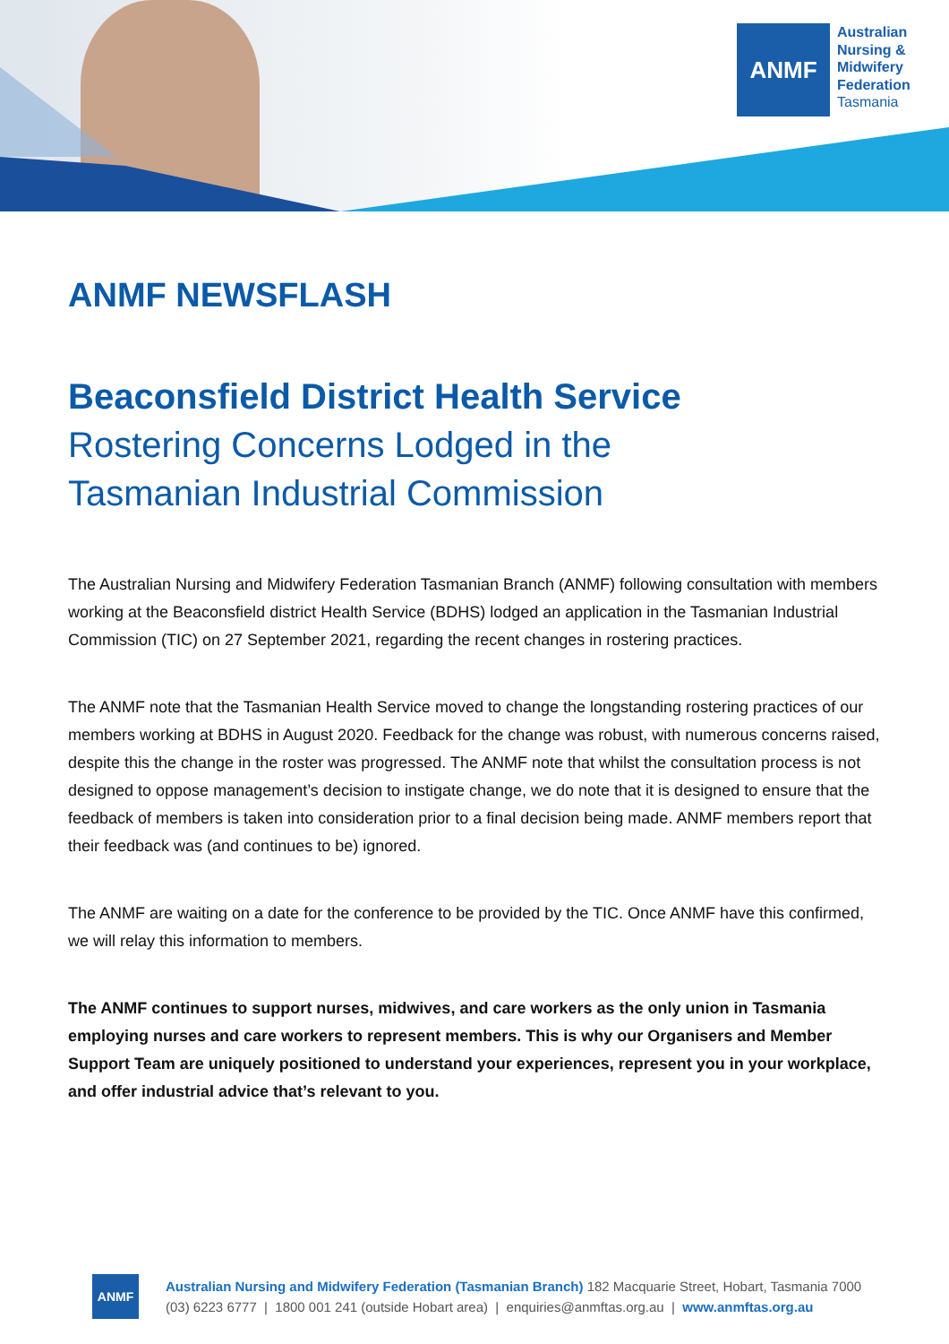ANMF
Australian
Nursing &
Midwifery
Federation
Tasmania
ANMF NEWSFLASH
Beaconsfield District Health Service
Rostering Concerns Lodged in the
Tasmanian Industrial Commission
The Australian Nursing and Midwifery Federation Tasmanian Branch (ANMF) following consultation with members working at the Beaconsfield district Health Service (BDHS) lodged an application in the Tasmanian Industrial Commission (TIC) on 27 September 2021, regarding the recent changes in rostering practices.
The ANMF note that the Tasmanian Health Service moved to change the longstanding rostering practices of our members working at BDHS in August 2020. Feedback for the change was robust, with numerous concerns raised, despite this the change in the roster was progressed. The ANMF note that whilst the consultation process is not designed to oppose management’s decision to instigate change, we do note that it is designed to ensure that the feedback of members is taken into consideration prior to a final decision being made. ANMF members report that their feedback was (and continues to be) ignored.
The ANMF are waiting on a date for the conference to be provided by the TIC. Once ANMF have this confirmed, we will relay this information to members.
The ANMF continues to support nurses, midwives, and care workers as the only union in Tasmania employing nurses and care workers to represent members. This is why our Organisers and Member Support Team are uniquely positioned to understand your experiences, represent you in your workplace, and offer industrial advice that’s relevant to you.
ANMF
Australian Nursing and Midwifery Federation (Tasmanian Branch) 182 Macquarie Street, Hobart, Tasmania 7000
(03) 6223 6777 | 1800 001 241 (outside Hobart area) | enquiries@anmftas.org.au | www.anmftas.org.au